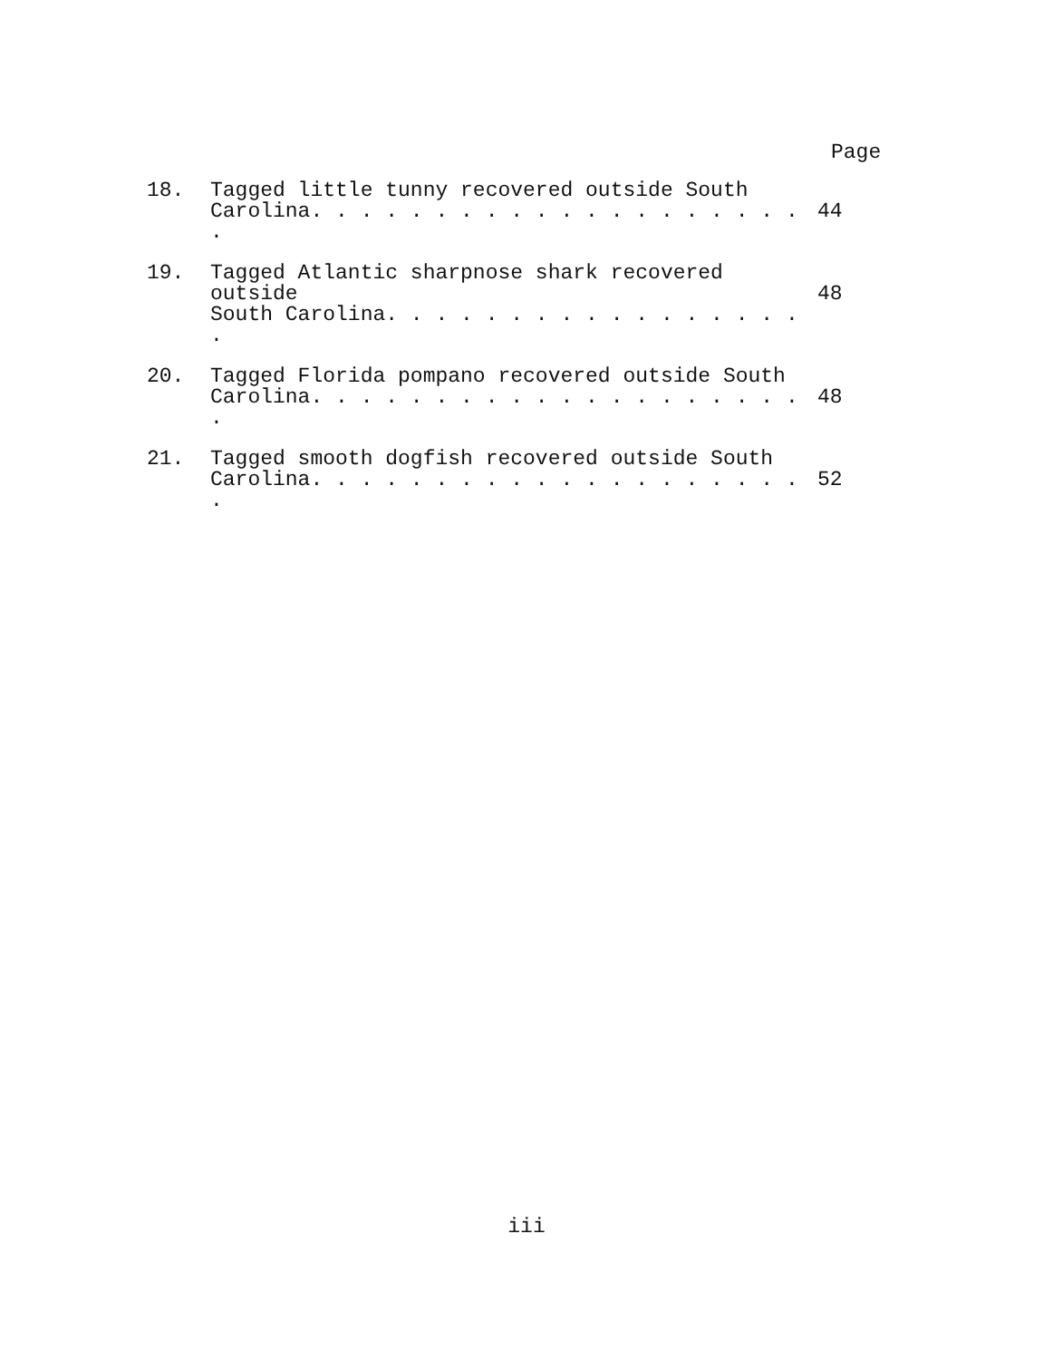Page
18. Tagged little tunny recovered outside South
Carolina. . . . . . . . . . . . . . . . . . . . .
44
19. Tagged Atlantic sharpnose shark recovered outside
South Carolina. . . . . . . . . . . . . . . . . .
48
20. Tagged Florida pompano recovered outside South
Carolina. . . . . . . . . . . . . . . . . . . . .
48
21. Tagged smooth dogfish recovered outside South
Carolina. . . . . . . . . . . . . . . . . . . . .
52
iii